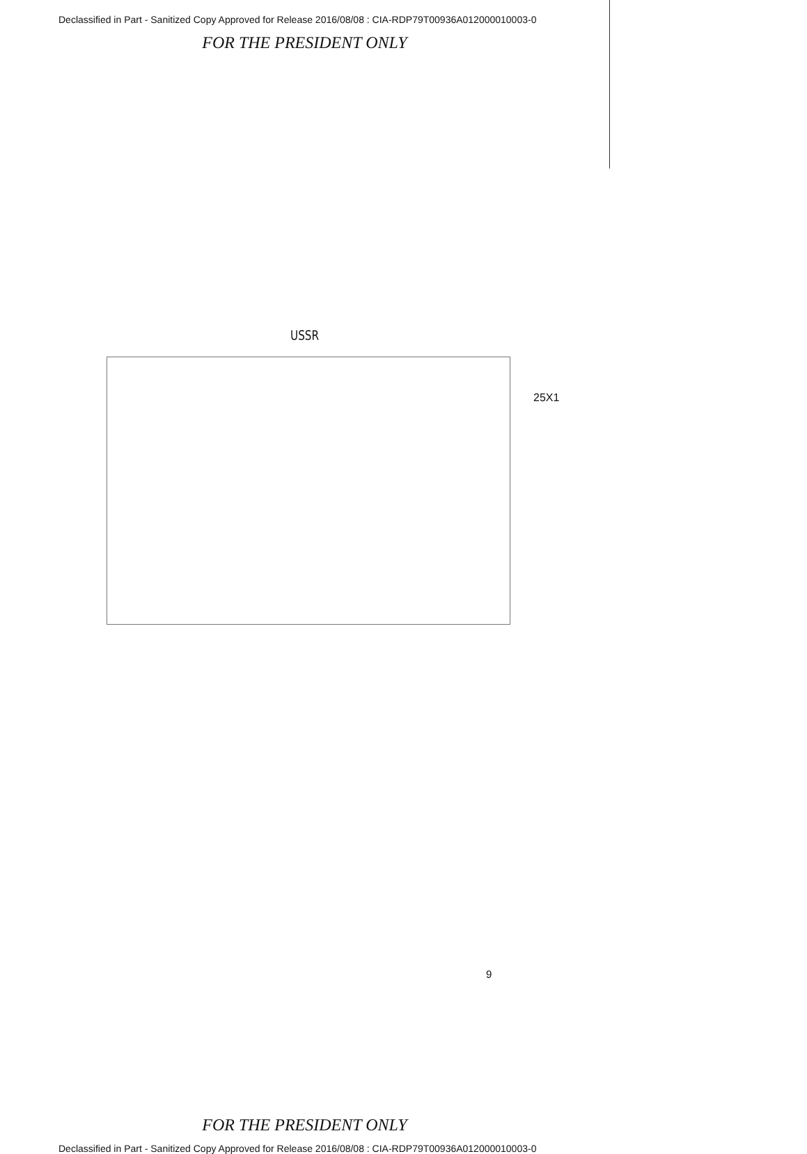Declassified in Part - Sanitized Copy Approved for Release 2016/08/08 : CIA-RDP79T00936A012000010003-0
FOR THE PRESIDENT ONLY
USSR
25X1
9
FOR THE PRESIDENT ONLY
Declassified in Part - Sanitized Copy Approved for Release 2016/08/08 : CIA-RDP79T00936A012000010003-0